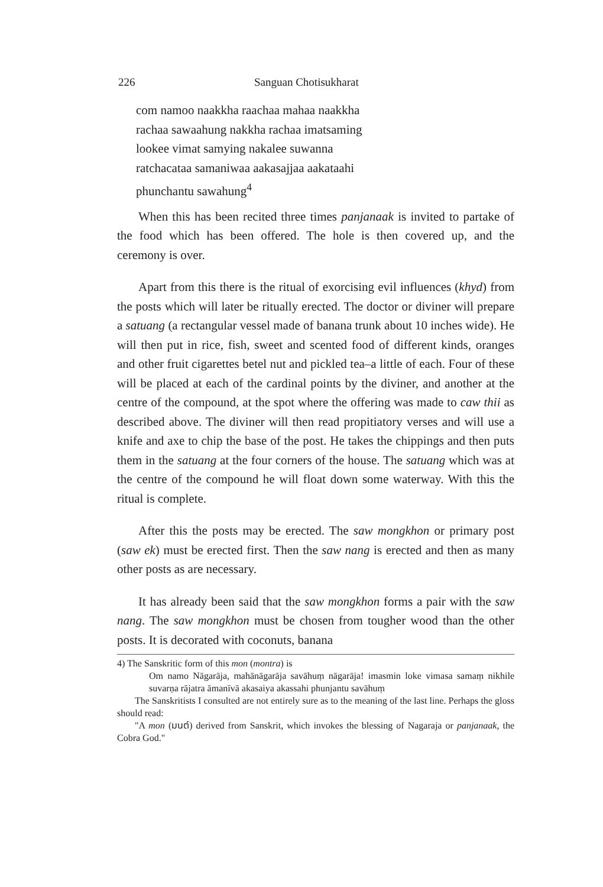226 Sanguan Chotisukharat
com namoo naakkha raachaa mahaa naakkha
rachaa sawaahung nakkha rachaa imatsaming
lookee vimat samying nakalee suwanna
ratchacataa samaniwaa aakasajjaa aakataahi
phunchantu sawahung<sup>4</sup>
When this has been recited three times panjanaak is invited to partake of the food which has been offered. The hole is then covered up, and the ceremony is over.
Apart from this there is the ritual of exorcising evil influences (khyd) from the posts which will later be ritually erected. The doctor or diviner will prepare a satuang (a rectangular vessel made of banana trunk about 10 inches wide). He will then put in rice, fish, sweet and scented food of different kinds, oranges and other fruit cigarettes betel nut and pickled tea–a little of each. Four of these will be placed at each of the cardinal points by the diviner, and another at the centre of the compound, at the spot where the offering was made to caw thii as described above. The diviner will then read propitiatory verses and will use a knife and axe to chip the base of the post. He takes the chippings and then puts them in the satuang at the four corners of the house. The satuang which was at the centre of the compound he will float down some waterway. With this the ritual is complete.
After this the posts may be erected. The saw mongkhon or primary post (saw ek) must be erected first. Then the saw nang is erected and then as many other posts as are necessary.
It has already been said that the saw mongkhon forms a pair with the saw nang. The saw mongkhon must be chosen from tougher wood than the other posts. It is decorated with coconuts, banana
4) The Sanskritic form of this mon (montra) is
Om namo Nāgarāja, mahānāgarāja savāhuṃ nāgarāja! imasmin loke vimasa samaṃ nikhile suvarṇa rājatra āmanīvā akasaiya akassahi phunjantu savāhuṃ
The Sanskritists I consulted are not entirely sure as to the meaning of the last line. Perhaps the gloss should read:
"A mon (มนต์) derived from Sanskrit, which invokes the blessing of Nagaraja or panjanaak, the Cobra God."